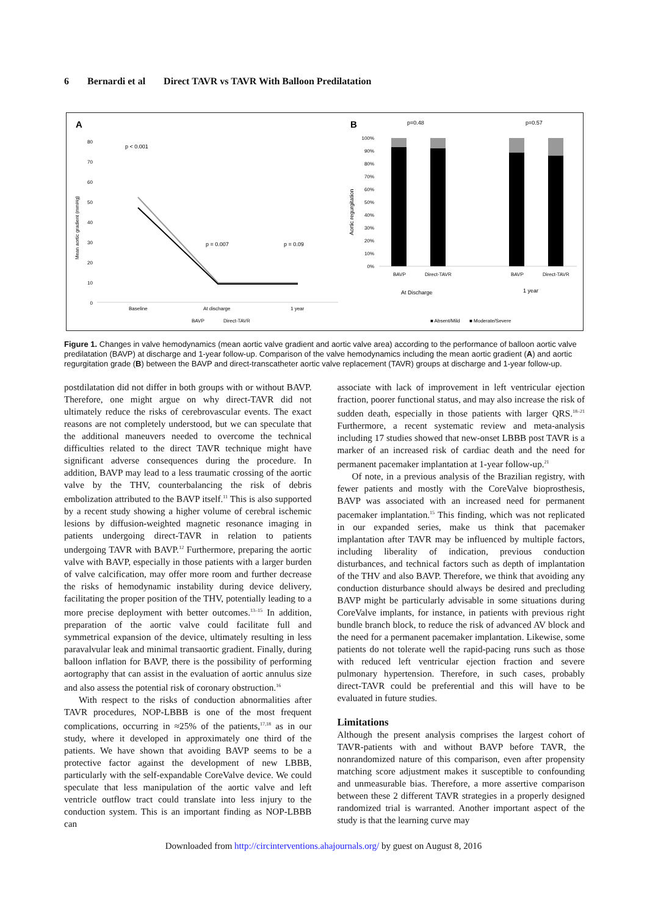6 Bernardi et al Direct TAVR vs TAVR With Balloon Predilatation
A
p < 0.001
p = 0.007
p = 0.09
80
70
60
50
40
30
20
10
0
Mean aortic gradient (mmHg)
Baseline
At discharge
1 year
BAVP
Direct-TAVR
B
p=0.48
p=0.57
Aortic regurgitation
100%
90%
80%
70%
60%
50%
40%
30%
20%
10%
0%
BAVP
Direct-TAVR
BAVP
Direct-TAVR
At Discharge
1 year
■ Absent/Mild
■ Moderate/Severe
Figure 1. Changes in valve hemodynamics (mean aortic valve gradient and aortic valve area) according to the performance of balloon aortic valve predilatation (BAVP) at discharge and 1-year follow-up. Comparison of the valve hemodynamics including the mean aortic gradient (A) and aortic regurgitation grade (B) between the BAVP and direct-transcatheter aortic valve replacement (TAVR) groups at discharge and 1-year follow-up.
postdilatation did not differ in both groups with or without BAVP. Therefore, one might argue on why direct-TAVR did not ultimately reduce the risks of cerebrovascular events. The exact reasons are not completely understood, but we can speculate that the additional maneuvers needed to overcome the technical difficulties related to the direct TAVR technique might have significant adverse consequences during the procedure. In addition, BAVP may lead to a less traumatic crossing of the aortic valve by the THV, counterbalancing the risk of debris embolization attributed to the BAVP itself.<sup>11</sup> This is also supported by a recent study showing a higher volume of cerebral ischemic lesions by diffusion-weighted magnetic resonance imaging in patients undergoing direct-TAVR in relation to patients undergoing TAVR with BAVP.<sup>12</sup> Furthermore, preparing the aortic valve with BAVP, especially in those patients with a larger burden of valve calcification, may offer more room and further decrease the risks of hemodynamic instability during device delivery, facilitating the proper position of the THV, potentially leading to a more precise deployment with better outcomes.<sup>13–15</sup> In addition, preparation of the aortic valve could facilitate full and symmetrical expansion of the device, ultimately resulting in less paravalvular leak and minimal transaortic gradient. Finally, during balloon inflation for BAVP, there is the possibility of performing aortography that can assist in the evaluation of aortic annulus size and also assess the potential risk of coronary obstruction.<sup>16</sup>
With respect to the risks of conduction abnormalities after TAVR procedures, NOP-LBBB is one of the most frequent complications, occurring in ≈25% of the patients,<sup>17,18</sup> as in our study, where it developed in approximately one third of the patients. We have shown that avoiding BAVP seems to be a protective factor against the development of new LBBB, particularly with the self-expandable CoreValve device. We could speculate that less manipulation of the aortic valve and left ventricle outflow tract could translate into less injury to the conduction system. This is an important finding as NOP-LBBB can
associate with lack of improvement in left ventricular ejection fraction, poorer functional status, and may also increase the risk of sudden death, especially in those patients with larger QRS.<sup>18–21</sup> Furthermore, a recent systematic review and meta-analysis including 17 studies showed that new-onset LBBB post TAVR is a marker of an increased risk of cardiac death and the need for permanent pacemaker implantation at 1-year follow-up.<sup>21</sup>
Of note, in a previous analysis of the Brazilian registry, with fewer patients and mostly with the CoreValve bioprosthesis, BAVP was associated with an increased need for permanent pacemaker implantation.<sup>15</sup> This finding, which was not replicated in our expanded series, make us think that pacemaker implantation after TAVR may be influenced by multiple factors, including liberality of indication, previous conduction disturbances, and technical factors such as depth of implantation of the THV and also BAVP. Therefore, we think that avoiding any conduction disturbance should always be desired and precluding BAVP might be particularly advisable in some situations during CoreValve implants, for instance, in patients with previous right bundle branch block, to reduce the risk of advanced AV block and the need for a permanent pacemaker implantation. Likewise, some patients do not tolerate well the rapid-pacing runs such as those with reduced left ventricular ejection fraction and severe pulmonary hypertension. Therefore, in such cases, probably direct-TAVR could be preferential and this will have to be evaluated in future studies.
Limitations
Although the present analysis comprises the largest cohort of TAVR-patients with and without BAVP before TAVR, the nonrandomized nature of this comparison, even after propensity matching score adjustment makes it susceptible to confounding and unmeasurable bias. Therefore, a more assertive comparison between these 2 different TAVR strategies in a properly designed randomized trial is warranted. Another important aspect of the study is that the learning curve may
Downloaded from http://circinterventions.ahajournals.org/ by guest on August 8, 2016